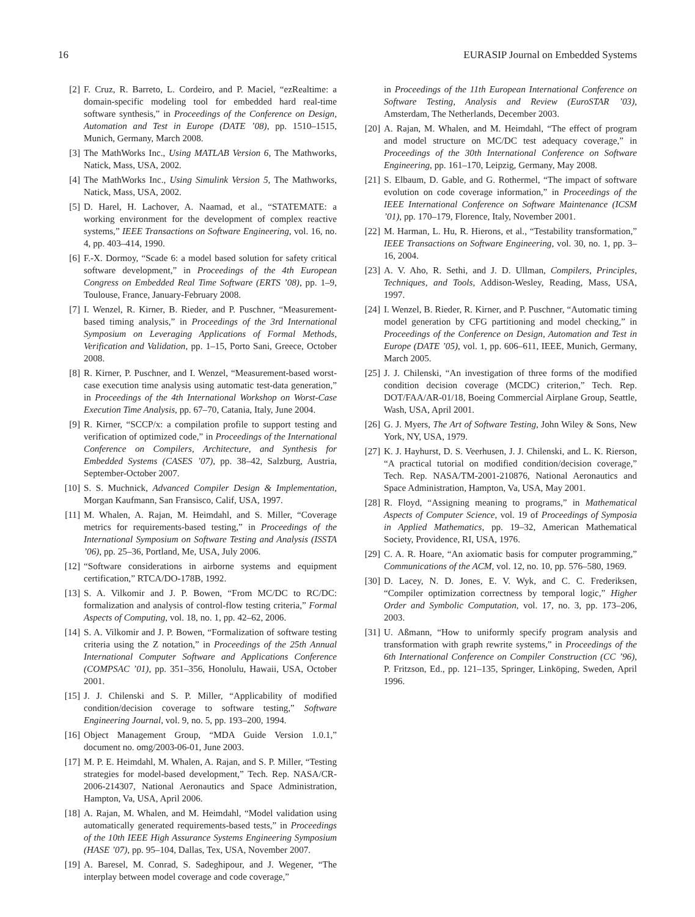16 EURASIP Journal on Embedded Systems
[2] F. Cruz, R. Barreto, L. Cordeiro, and P. Maciel, “ezRealtime: a domain-specific modeling tool for embedded hard real-time software synthesis,” in Proceedings of the Conference on Design, Automation and Test in Europe (DATE ’08), pp. 1510–1515, Munich, Germany, March 2008.
[3] The MathWorks Inc., Using MATLAB Version 6, The Mathworks, Natick, Mass, USA, 2002.
[4] The MathWorks Inc., Using Simulink Version 5, The Mathworks, Natick, Mass, USA, 2002.
[5] D. Harel, H. Lachover, A. Naamad, et al., “STATEMATE: a working environment for the development of complex reactive systems,” IEEE Transactions on Software Engineering, vol. 16, no. 4, pp. 403–414, 1990.
[6] F.-X. Dormoy, “Scade 6: a model based solution for safety critical software development,” in Proceedings of the 4th European Congress on Embedded Real Time Software (ERTS ’08), pp. 1–9, Toulouse, France, January-February 2008.
[7] I. Wenzel, R. Kirner, B. Rieder, and P. Puschner, “Measurement-based timing analysis,” in Proceedings of the 3rd International Symposium on Leveraging Applications of Formal Methods, Verification and Validation, pp. 1–15, Porto Sani, Greece, October 2008.
[8] R. Kirner, P. Puschner, and I. Wenzel, “Measurement-based worst-case execution time analysis using automatic test-data generation,” in Proceedings of the 4th International Workshop on Worst-Case Execution Time Analysis, pp. 67–70, Catania, Italy, June 2004.
[9] R. Kirner, “SCCP/x: a compilation profile to support testing and verification of optimized code,” in Proceedings of the International Conference on Compilers, Architecture, and Synthesis for Embedded Systems (CASES ’07), pp. 38–42, Salzburg, Austria, September-October 2007.
[10] S. S. Muchnick, Advanced Compiler Design & Implementation, Morgan Kaufmann, San Fransisco, Calif, USA, 1997.
[11] M. Whalen, A. Rajan, M. Heimdahl, and S. Miller, “Coverage metrics for requirements-based testing,” in Proceedings of the International Symposium on Software Testing and Analysis (ISSTA ’06), pp. 25–36, Portland, Me, USA, July 2006.
[12] “Software considerations in airborne systems and equipment certification,” RTCA/DO-178B, 1992.
[13] S. A. Vilkomir and J. P. Bowen, “From MC/DC to RC/DC: formalization and analysis of control-flow testing criteria,” Formal Aspects of Computing, vol. 18, no. 1, pp. 42–62, 2006.
[14] S. A. Vilkomir and J. P. Bowen, “Formalization of software testing criteria using the Z notation,” in Proceedings of the 25th Annual International Computer Software and Applications Conference (COMPSAC ’01), pp. 351–356, Honolulu, Hawaii, USA, October 2001.
[15] J. J. Chilenski and S. P. Miller, “Applicability of modified condition/decision coverage to software testing,” Software Engineering Journal, vol. 9, no. 5, pp. 193–200, 1994.
[16] Object Management Group, “MDA Guide Version 1.0.1,” document no. omg/2003-06-01, June 2003.
[17] M. P. E. Heimdahl, M. Whalen, A. Rajan, and S. P. Miller, “Testing strategies for model-based development,” Tech. Rep. NASA/CR-2006-214307, National Aeronautics and Space Administration, Hampton, Va, USA, April 2006.
[18] A. Rajan, M. Whalen, and M. Heimdahl, “Model validation using automatically generated requirements-based tests,” in Proceedings of the 10th IEEE High Assurance Systems Engineering Symposium (HASE ’07), pp. 95–104, Dallas, Tex, USA, November 2007.
[19] A. Baresel, M. Conrad, S. Sadeghipour, and J. Wegener, “The interplay between model coverage and code coverage,”
in Proceedings of the 11th European International Conference on Software Testing, Analysis and Review (EuroSTAR ’03), Amsterdam, The Netherlands, December 2003.
[20] A. Rajan, M. Whalen, and M. Heimdahl, “The effect of program and model structure on MC/DC test adequacy coverage,” in Proceedings of the 30th International Conference on Software Engineering, pp. 161–170, Leipzig, Germany, May 2008.
[21] S. Elbaum, D. Gable, and G. Rothermel, “The impact of software evolution on code coverage information,” in Proceedings of the IEEE International Conference on Software Maintenance (ICSM ’01), pp. 170–179, Florence, Italy, November 2001.
[22] M. Harman, L. Hu, R. Hierons, et al., “Testability transformation,” IEEE Transactions on Software Engineering, vol. 30, no. 1, pp. 3–16, 2004.
[23] A. V. Aho, R. Sethi, and J. D. Ullman, Compilers, Principles, Techniques, and Tools, Addison-Wesley, Reading, Mass, USA, 1997.
[24] I. Wenzel, B. Rieder, R. Kirner, and P. Puschner, “Automatic timing model generation by CFG partitioning and model checking,” in Proceedings of the Conference on Design, Automation and Test in Europe (DATE ’05), vol. 1, pp. 606–611, IEEE, Munich, Germany, March 2005.
[25] J. J. Chilenski, “An investigation of three forms of the modified condition decision coverage (MCDC) criterion,” Tech. Rep. DOT/FAA/AR-01/18, Boeing Commercial Airplane Group, Seattle, Wash, USA, April 2001.
[26] G. J. Myers, The Art of Software Testing, John Wiley & Sons, New York, NY, USA, 1979.
[27] K. J. Hayhurst, D. S. Veerhusen, J. J. Chilenski, and L. K. Rierson, “A practical tutorial on modified condition/decision coverage,” Tech. Rep. NASA/TM-2001-210876, National Aeronautics and Space Administration, Hampton, Va, USA, May 2001.
[28] R. Floyd, “Assigning meaning to programs,” in Mathematical Aspects of Computer Science, vol. 19 of Proceedings of Symposia in Applied Mathematics, pp. 19–32, American Mathematical Society, Providence, RI, USA, 1976.
[29] C. A. R. Hoare, “An axiomatic basis for computer programming,” Communications of the ACM, vol. 12, no. 10, pp. 576–580, 1969.
[30] D. Lacey, N. D. Jones, E. V. Wyk, and C. C. Frederiksen, “Compiler optimization correctness by temporal logic,” Higher Order and Symbolic Computation, vol. 17, no. 3, pp. 173–206, 2003.
[31] U. Aßmann, “How to uniformly specify program analysis and transformation with graph rewrite systems,” in Proceedings of the 6th International Conference on Compiler Construction (CC ’96), P. Fritzson, Ed., pp. 121–135, Springer, Linköping, Sweden, April 1996.